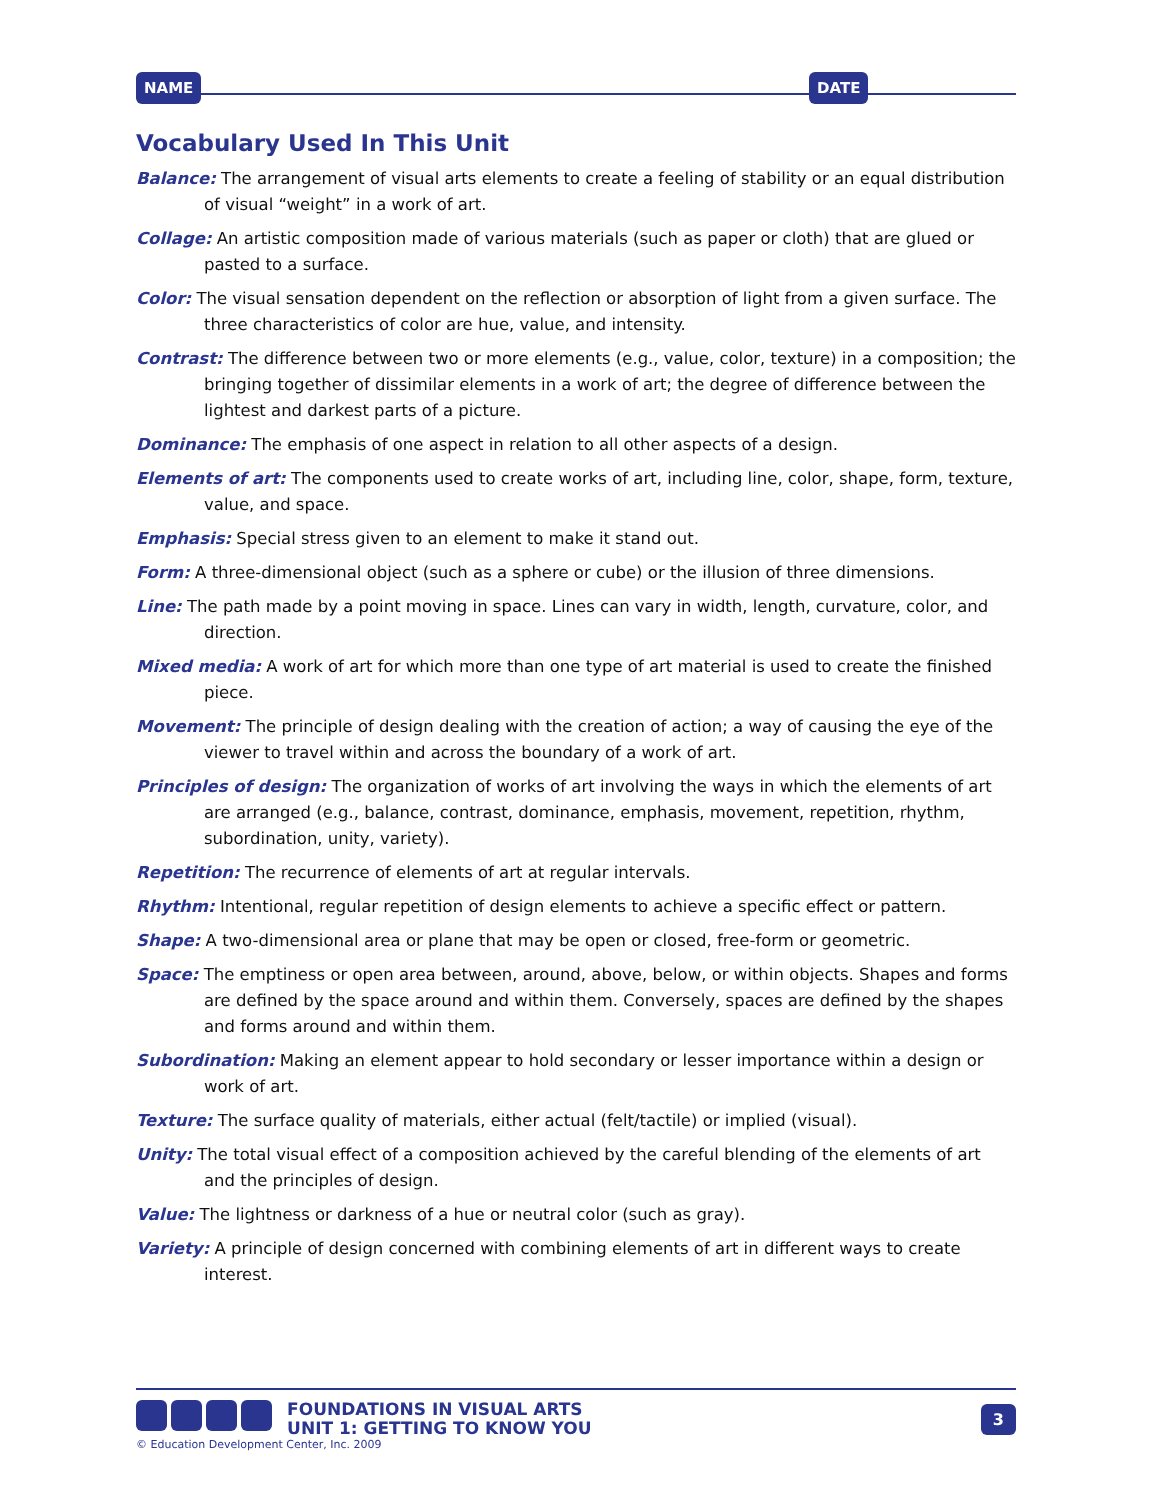NAME DATE
Vocabulary Used In This Unit
Balance: The arrangement of visual arts elements to create a feeling of stability or an equal distribution of visual “weight” in a work of art.
Collage: An artistic composition made of various materials (such as paper or cloth) that are glued or pasted to a surface.
Color: The visual sensation dependent on the reflection or absorption of light from a given surface. The three characteristics of color are hue, value, and intensity.
Contrast: The difference between two or more elements (e.g., value, color, texture) in a composition; the bringing together of dissimilar elements in a work of art; the degree of difference between the lightest and darkest parts of a picture.
Dominance: The emphasis of one aspect in relation to all other aspects of a design.
Elements of art: The components used to create works of art, including line, color, shape, form, texture, value, and space.
Emphasis: Special stress given to an element to make it stand out.
Form: A three-dimensional object (such as a sphere or cube) or the illusion of three dimensions.
Line: The path made by a point moving in space. Lines can vary in width, length, curvature, color, and direction.
Mixed media: A work of art for which more than one type of art material is used to create the finished piece.
Movement: The principle of design dealing with the creation of action; a way of causing the eye of the viewer to travel within and across the boundary of a work of art.
Principles of design: The organization of works of art involving the ways in which the elements of art are arranged (e.g., balance, contrast, dominance, emphasis, movement, repetition, rhythm, subordination, unity, variety).
Repetition: The recurrence of elements of art at regular intervals.
Rhythm: Intentional, regular repetition of design elements to achieve a specific effect or pattern.
Shape: A two-dimensional area or plane that may be open or closed, free-form or geometric.
Space: The emptiness or open area between, around, above, below, or within objects. Shapes and forms are defined by the space around and within them. Conversely, spaces are defined by the shapes and forms around and within them.
Subordination: Making an element appear to hold secondary or lesser importance within a design or work of art.
Texture: The surface quality of materials, either actual (felt/tactile) or implied (visual).
Unity: The total visual effect of a composition achieved by the careful blending of the elements of art and the principles of design.
Value: The lightness or darkness of a hue or neutral color (such as gray).
Variety: A principle of design concerned with combining elements of art in different ways to create interest.
FOUNDATIONS IN VISUAL ARTS
UNIT 1: GETTING TO KNOW YOU
3
© Education Development Center, Inc. 2009